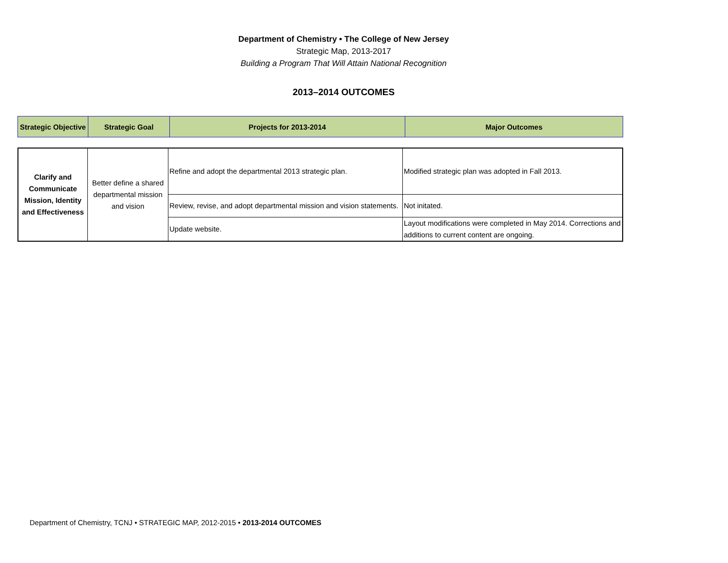Department of Chemistry • The College of New Jersey
Strategic Map, 2013-2017
Building a Program That Will Attain National Recognition
2013–2014 OUTCOMES
| Strategic Objective | Strategic Goal | Projects for 2013-2014 | Major Outcomes |
| Clarify and Communicate Mission, Identity and Effectiveness | Better define a shared departmental mission and vision | Refine and adopt the departmental 2013 strategic plan. | Modified strategic plan was adopted in Fall 2013. |
| | | Review, revise, and adopt departmental mission and vision statements. | Not initated. |
| | | Update website. | Layout modifications were completed in May 2014. Corrections and additions to current content are ongoing. |
Department of Chemistry, TCNJ • STRATEGIC MAP, 2012-2015 • 2013-2014 OUTCOMES